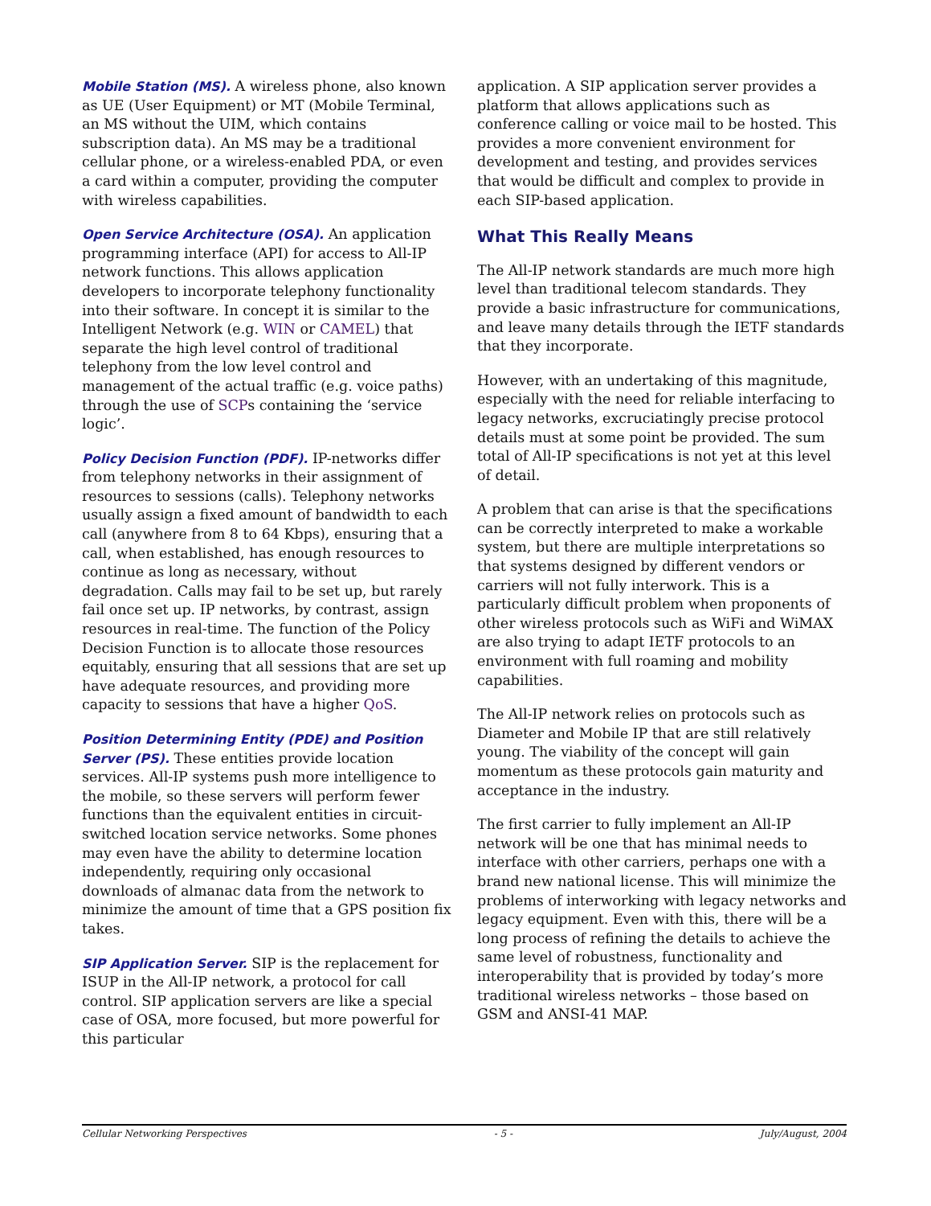Mobile Station (MS). A wireless phone, also known as UE (User Equipment) or MT (Mobile Terminal, an MS without the UIM, which contains subscription data). An MS may be a traditional cellular phone, or a wireless-enabled PDA, or even a card within a computer, providing the computer with wireless capabilities.
Open Service Architecture (OSA). An application programming interface (API) for access to All-IP network functions. This allows application developers to incorporate telephony functionality into their software. In concept it is similar to the Intelligent Network (e.g. WIN or CAMEL) that separate the high level control of traditional telephony from the low level control and management of the actual traffic (e.g. voice paths) through the use of SCPs containing the ‘service logic’.
Policy Decision Function (PDF). IP-networks differ from telephony networks in their assignment of resources to sessions (calls). Telephony networks usually assign a fixed amount of bandwidth to each call (anywhere from 8 to 64 Kbps), ensuring that a call, when established, has enough resources to continue as long as necessary, without degradation. Calls may fail to be set up, but rarely fail once set up. IP networks, by contrast, assign resources in real-time. The function of the Policy Decision Function is to allocate those resources equitably, ensuring that all sessions that are set up have adequate resources, and providing more capacity to sessions that have a higher QoS.
Position Determining Entity (PDE) and Position Server (PS). These entities provide location services. All-IP systems push more intelligence to the mobile, so these servers will perform fewer functions than the equivalent entities in circuit-switched location service networks. Some phones may even have the ability to determine location independently, requiring only occasional downloads of almanac data from the network to minimize the amount of time that a GPS position fix takes.
SIP Application Server. SIP is the replacement for ISUP in the All-IP network, a protocol for call control. SIP application servers are like a special case of OSA, more focused, but more powerful for this particular
application. A SIP application server provides a platform that allows applications such as conference calling or voice mail to be hosted. This provides a more convenient environment for development and testing, and provides services that would be difficult and complex to provide in each SIP-based application.
What This Really Means
The All-IP network standards are much more high level than traditional telecom standards. They provide a basic infrastructure for communications, and leave many details through the IETF standards that they incorporate.
However, with an undertaking of this magnitude, especially with the need for reliable interfacing to legacy networks, excruciatingly precise protocol details must at some point be provided. The sum total of All-IP specifications is not yet at this level of detail.
A problem that can arise is that the specifications can be correctly interpreted to make a workable system, but there are multiple interpretations so that systems designed by different vendors or carriers will not fully interwork. This is a particularly difficult problem when proponents of other wireless protocols such as WiFi and WiMAX are also trying to adapt IETF protocols to an environment with full roaming and mobility capabilities.
The All-IP network relies on protocols such as Diameter and Mobile IP that are still relatively young. The viability of the concept will gain momentum as these protocols gain maturity and acceptance in the industry.
The first carrier to fully implement an All-IP network will be one that has minimal needs to interface with other carriers, perhaps one with a brand new national license. This will minimize the problems of interworking with legacy networks and legacy equipment. Even with this, there will be a long process of refining the details to achieve the same level of robustness, functionality and interoperability that is provided by today’s more traditional wireless networks – those based on GSM and ANSI-41 MAP.
Cellular Networking Perspectives - 5 - July/August, 2004